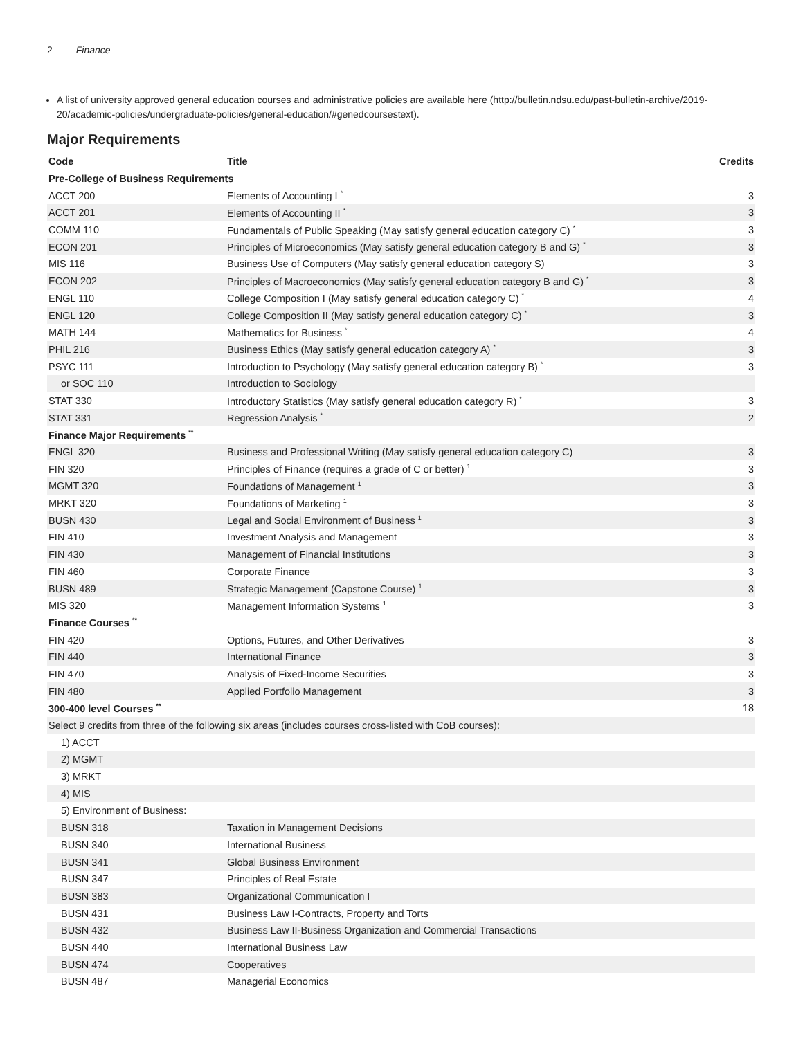2 Finance
A list of university approved general education courses and administrative policies are available here (http://bulletin.ndsu.edu/past-bulletin-archive/2019-20/academic-policies/undergraduate-policies/general-education/#genedcoursestext).
Major Requirements
| Code | Title | Credits |
| --- | --- | --- |
| Pre-College of Business Requirements | | |
| ACCT 200 | Elements of Accounting I <sup>*</sup> | 3 |
| ACCT 201 | Elements of Accounting II <sup>*</sup> | 3 |
| COMM 110 | Fundamentals of Public Speaking (May satisfy general education category C) <sup>*</sup> | 3 |
| ECON 201 | Principles of Microeconomics (May satisfy general education category B and G) <sup>*</sup> | 3 |
| MIS 116 | Business Use of Computers (May satisfy general education category S) | 3 |
| ECON 202 | Principles of Macroeconomics (May satisfy general education category B and G) <sup>*</sup> | 3 |
| ENGL 110 | College Composition I (May satisfy general education category C) <sup>*</sup> | 4 |
| ENGL 120 | College Composition II (May satisfy general education category C) <sup>*</sup> | 3 |
| MATH 144 | Mathematics for Business <sup>*</sup> | 4 |
| PHIL 216 | Business Ethics (May satisfy general education category A) <sup>*</sup> | 3 |
| PSYC 111 | Introduction to Psychology (May satisfy general education category B) <sup>*</sup> | 3 |
| or SOC 110 | Introduction to Sociology | |
| STAT 330 | Introductory Statistics (May satisfy general education category R) <sup>*</sup> | 3 |
| STAT 331 | Regression Analysis <sup>*</sup> | 2 |
| Finance Major Requirements <sup>**</sup> | | |
| ENGL 320 | Business and Professional Writing (May satisfy general education category C) | 3 |
| FIN 320 | Principles of Finance (requires a grade of C or better) <sup>1</sup> | 3 |
| MGMT 320 | Foundations of Management <sup>1</sup> | 3 |
| MRKT 320 | Foundations of Marketing <sup>1</sup> | 3 |
| BUSN 430 | Legal and Social Environment of Business <sup>1</sup> | 3 |
| FIN 410 | Investment Analysis and Management | 3 |
| FIN 430 | Management of Financial Institutions | 3 |
| FIN 460 | Corporate Finance | 3 |
| BUSN 489 | Strategic Management (Capstone Course) <sup>1</sup> | 3 |
| MIS 320 | Management Information Systems <sup>1</sup> | 3 |
| Finance Courses <sup>**</sup> | | |
| FIN 420 | Options, Futures, and Other Derivatives | 3 |
| FIN 440 | International Finance | 3 |
| FIN 470 | Analysis of Fixed-Income Securities | 3 |
| FIN 480 | Applied Portfolio Management | 3 |
| 300-400 level Courses <sup>**</sup> | | 18 |
| Select 9 credits from three of the following six areas (includes courses cross-listed with CoB courses): | | |
| 1) ACCT | | |
| 2) MGMT | | |
| 3) MRKT | | |
| 4) MIS | | |
| 5) Environment of Business: | | |
| BUSN 318 | Taxation in Management Decisions | |
| BUSN 340 | International Business | |
| BUSN 341 | Global Business Environment | |
| BUSN 347 | Principles of Real Estate | |
| BUSN 383 | Organizational Communication I | |
| BUSN 431 | Business Law I-Contracts, Property and Torts | |
| BUSN 432 | Business Law II-Business Organization and Commercial Transactions | |
| BUSN 440 | International Business Law | |
| BUSN 474 | Cooperatives | |
| BUSN 487 | Managerial Economics | |